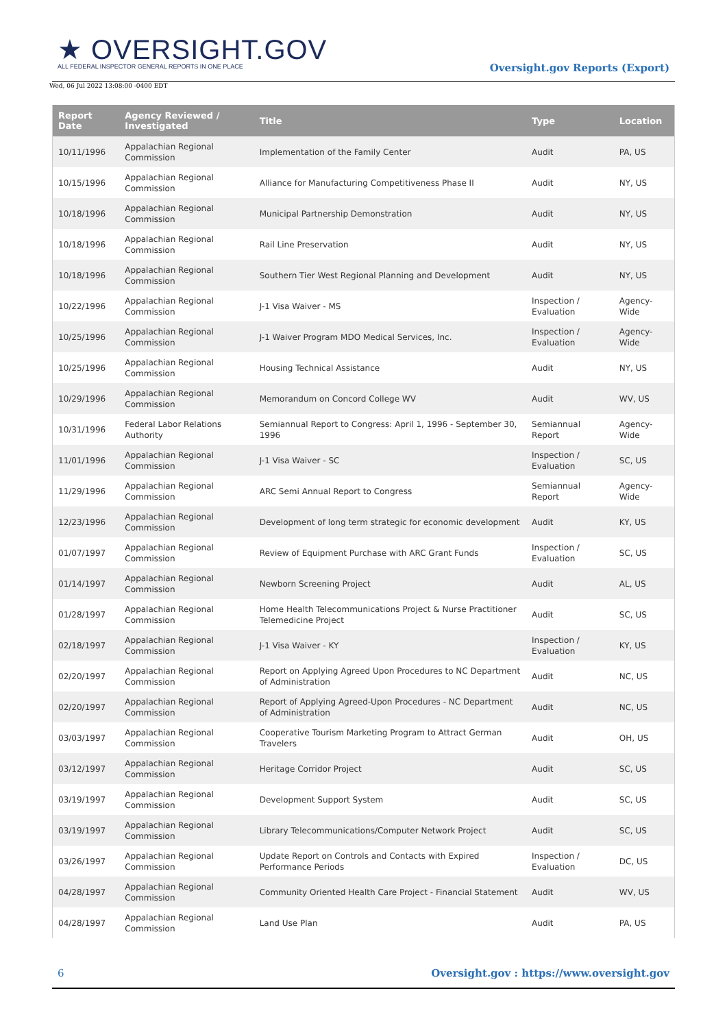★ OVERSIGHT.GOV
ALL FEDERAL INSPECTOR GENERAL REPORTS IN ONE PLACE
Oversight.gov Reports (Export)
Wed, 06 Jul 2022 13:08:00 -0400 EDT
| Report Date | Agency Reviewed / Investigated | Title | Type | Location |
| --- | --- | --- | --- | --- |
| 10/11/1996 | Appalachian Regional Commission | Implementation of the Family Center | Audit | PA, US |
| 10/15/1996 | Appalachian Regional Commission | Alliance for Manufacturing Competitiveness Phase II | Audit | NY, US |
| 10/18/1996 | Appalachian Regional Commission | Municipal Partnership Demonstration | Audit | NY, US |
| 10/18/1996 | Appalachian Regional Commission | Rail Line Preservation | Audit | NY, US |
| 10/18/1996 | Appalachian Regional Commission | Southern Tier West Regional Planning and Development | Audit | NY, US |
| 10/22/1996 | Appalachian Regional Commission | J-1 Visa Waiver - MS | Inspection / Evaluation | Agency-Wide |
| 10/25/1996 | Appalachian Regional Commission | J-1 Waiver Program MDO Medical Services, Inc. | Inspection / Evaluation | Agency-Wide |
| 10/25/1996 | Appalachian Regional Commission | Housing Technical Assistance | Audit | NY, US |
| 10/29/1996 | Appalachian Regional Commission | Memorandum on Concord College WV | Audit | WV, US |
| 10/31/1996 | Federal Labor Relations Authority | Semiannual Report to Congress: April 1, 1996 - September 30, 1996 | Semiannual Report | Agency-Wide |
| 11/01/1996 | Appalachian Regional Commission | J-1 Visa Waiver - SC | Inspection / Evaluation | SC, US |
| 11/29/1996 | Appalachian Regional Commission | ARC Semi Annual Report to Congress | Semiannual Report | Agency-Wide |
| 12/23/1996 | Appalachian Regional Commission | Development of long term strategic for economic development | Audit | KY, US |
| 01/07/1997 | Appalachian Regional Commission | Review of Equipment Purchase with ARC Grant Funds | Inspection / Evaluation | SC, US |
| 01/14/1997 | Appalachian Regional Commission | Newborn Screening Project | Audit | AL, US |
| 01/28/1997 | Appalachian Regional Commission | Home Health Telecommunications Project & Nurse Practitioner Telemedicine Project | Audit | SC, US |
| 02/18/1997 | Appalachian Regional Commission | J-1 Visa Waiver - KY | Inspection / Evaluation | KY, US |
| 02/20/1997 | Appalachian Regional Commission | Report on Applying Agreed Upon Procedures to NC Department of Administration | Audit | NC, US |
| 02/20/1997 | Appalachian Regional Commission | Report of Applying Agreed-Upon Procedures - NC Department of Administration | Audit | NC, US |
| 03/03/1997 | Appalachian Regional Commission | Cooperative Tourism Marketing Program to Attract German Travelers | Audit | OH, US |
| 03/12/1997 | Appalachian Regional Commission | Heritage Corridor Project | Audit | SC, US |
| 03/19/1997 | Appalachian Regional Commission | Development Support System | Audit | SC, US |
| 03/19/1997 | Appalachian Regional Commission | Library Telecommunications/Computer Network Project | Audit | SC, US |
| 03/26/1997 | Appalachian Regional Commission | Update Report on Controls and Contacts with Expired Performance Periods | Inspection / Evaluation | DC, US |
| 04/28/1997 | Appalachian Regional Commission | Community Oriented Health Care Project - Financial Statement | Audit | WV, US |
| 04/28/1997 | Appalachian Regional Commission | Land Use Plan | Audit | PA, US |
6 Oversight.gov : https://www.oversight.gov